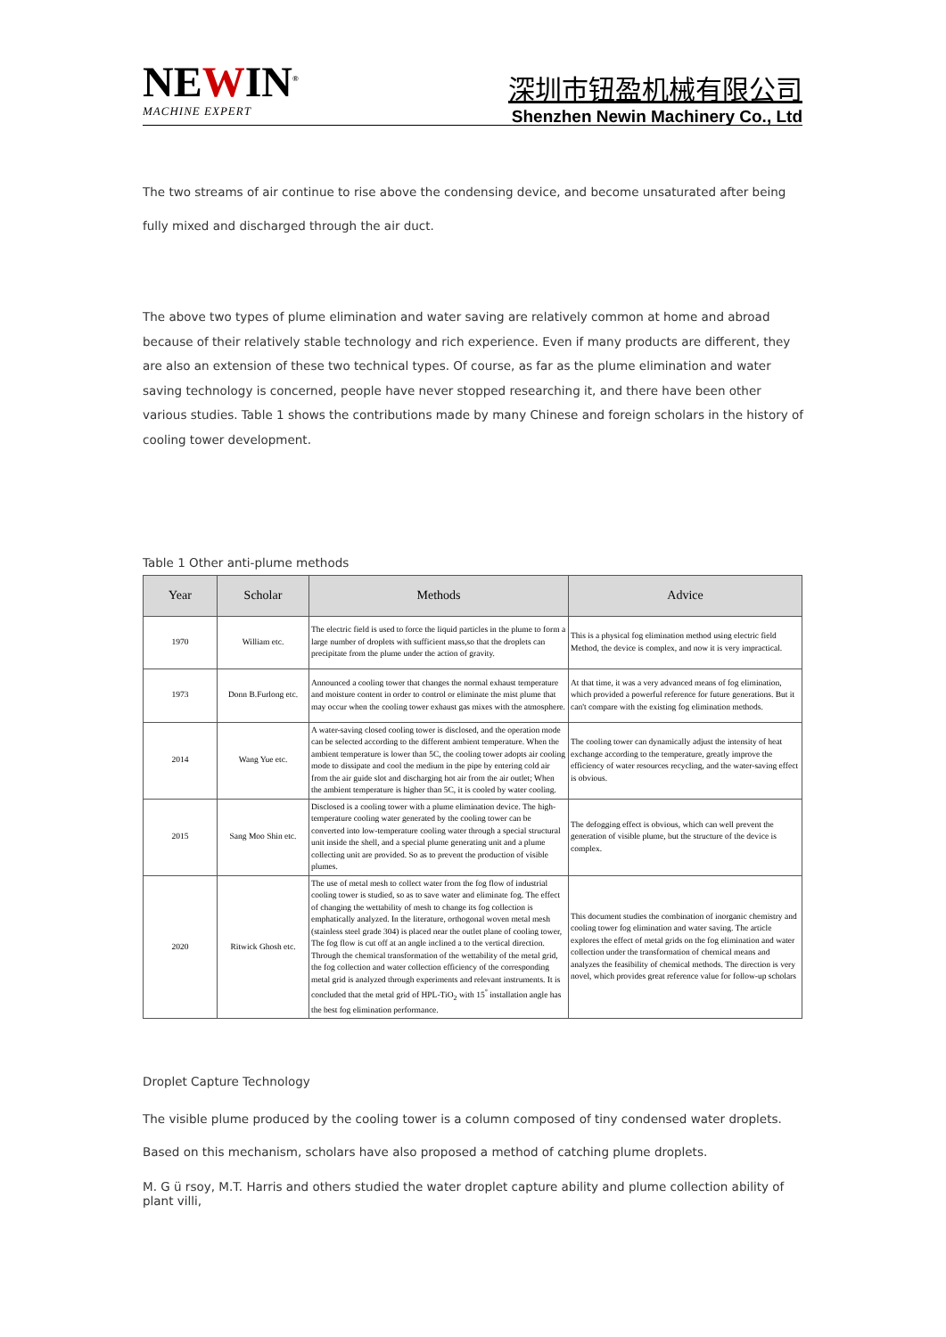NEWIN<sup>®</sup>
MACHINE EXPERT
深圳市钮盈机械有限公司
Shenzhen Newin Machinery Co., Ltd
The two streams of air continue to rise above the condensing device, and become unsaturated after being fully mixed and discharged through the air duct.
The above two types of plume elimination and water saving are relatively common at home and abroad because of their relatively stable technology and rich experience. Even if many products are different, they are also an extension of these two technical types. Of course, as far as the plume elimination and water saving technology is concerned, people have never stopped researching it, and there have been other various studies. Table 1 shows the contributions made by many Chinese and foreign scholars in the history of cooling tower development.
Table 1 Other anti-plume methods
| Year | Scholar | Methods | Advice |
| --- | --- | --- | --- |
| 1970 | William etc. | The electric field is used to force the liquid particles in the plume to form a large number of droplets with sufficient mass,so that the droplets can precipitate from the plume under the action of gravity. | This is a physical fog elimination method using electric field Method, the device is complex, and now it is very impractical. |
| 1973 | Donn B.Furlong etc. | Announced a cooling tower that changes the normal exhaust temperature and moisture content in order to control or eliminate the mist plume that may occur when the cooling tower exhaust gas mixes with the atmosphere. | At that time, it was a very advanced means of fog elimination, which provided a powerful reference for future generations. But it can't compare with the existing fog elimination methods. |
| 2014 | Wang Yue etc. | A water-saving closed cooling tower is disclosed, and the operation mode can be selected according to the different ambient temperature. When the ambient temperature is lower than 5C, the cooling tower adopts air cooling mode to dissipate and cool the medium in the pipe by entering cold air from the air guide slot and discharging hot air from the air outlet; When the ambient temperature is higher than 5C, it is cooled by water cooling. | The cooling tower can dynamically adjust the intensity of heat exchange according to the temperature, greatly improve the efficiency of water resources recycling, and the water-saving effect is obvious. |
| 2015 | Sang Moo Shin etc. | Disclosed is a cooling tower with a plume elimination device. The high-temperature cooling water generated by the cooling tower can be converted into low-temperature cooling water through a special structural unit inside the shell, and a special plume generating unit and a plume collecting unit are provided. So as to prevent the production of visible plumes. | The defogging effect is obvious, which can well prevent the generation of visible plume, but the structure of the device is complex. |
| 2020 | Ritwick Ghosh etc. | The use of metal mesh to collect water from the fog flow of industrial cooling tower is studied, so as to save water and eliminate fog. The effect of changing the wettability of mesh to change its fog collection is emphatically analyzed. In the literature, orthogonal woven metal mesh (stainless steel grade 304) is placed near the outlet plane of cooling tower, The fog flow is cut off at an angle inclined a to the vertical direction. Through the chemical transformation of the wettability of the metal grid, the fog collection and water collection efficiency of the corresponding metal grid is analyzed through experiments and relevant instruments. It is concluded that the metal grid of HPL-TiO<sub>2</sub> with 15<sup>°</sup> installation angle has the best fog elimination performance. | This document studies the combination of inorganic chemistry and cooling tower fog elimination and water saving. The article explores the effect of metal grids on the fog elimination and water collection under the transformation of chemical means and analyzes the feasibility of chemical methods. The direction is very novel, which provides great reference value for follow-up scholars |
Droplet Capture Technology
The visible plume produced by the cooling tower is a column composed of tiny condensed water droplets. Based on this mechanism, scholars have also proposed a method of catching plume droplets.
M. G ü rsoy, M.T. Harris and others studied the water droplet capture ability and plume collection ability of plant villi,